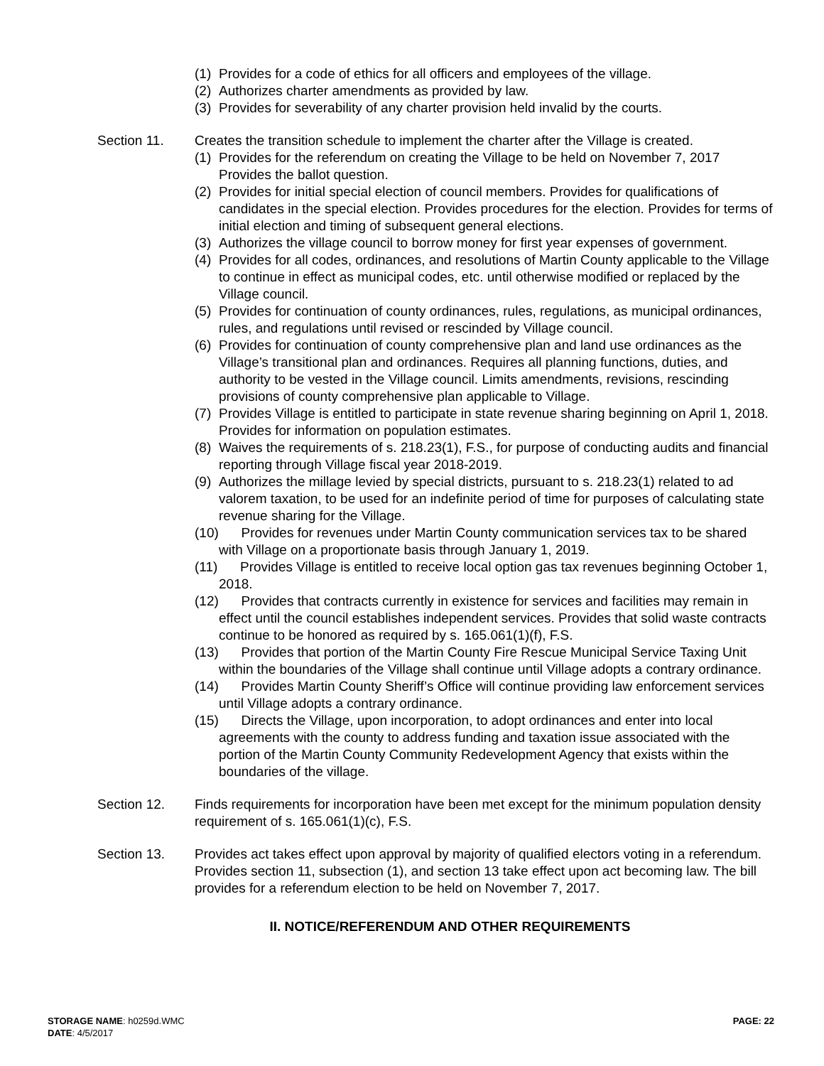(1) Provides for a code of ethics for all officers and employees of the village.
(2) Authorizes charter amendments as provided by law.
(3) Provides for severability of any charter provision held invalid by the courts.
Section 11. Creates the transition schedule to implement the charter after the Village is created.
(1) Provides for the referendum on creating the Village to be held on November 7, 2017 Provides the ballot question.
(2) Provides for initial special election of council members. Provides for qualifications of candidates in the special election. Provides procedures for the election. Provides for terms of initial election and timing of subsequent general elections.
(3) Authorizes the village council to borrow money for first year expenses of government.
(4) Provides for all codes, ordinances, and resolutions of Martin County applicable to the Village to continue in effect as municipal codes, etc. until otherwise modified or replaced by the Village council.
(5) Provides for continuation of county ordinances, rules, regulations, as municipal ordinances, rules, and regulations until revised or rescinded by Village council.
(6) Provides for continuation of county comprehensive plan and land use ordinances as the Village’s transitional plan and ordinances. Requires all planning functions, duties, and authority to be vested in the Village council. Limits amendments, revisions, rescinding provisions of county comprehensive plan applicable to Village.
(7) Provides Village is entitled to participate in state revenue sharing beginning on April 1, 2018. Provides for information on population estimates.
(8) Waives the requirements of s. 218.23(1), F.S., for purpose of conducting audits and financial reporting through Village fiscal year 2018-2019.
(9) Authorizes the millage levied by special districts, pursuant to s. 218.23(1) related to ad valorem taxation, to be used for an indefinite period of time for purposes of calculating state revenue sharing for the Village.
(10) Provides for revenues under Martin County communication services tax to be shared with Village on a proportionate basis through January 1, 2019.
(11) Provides Village is entitled to receive local option gas tax revenues beginning October 1, 2018.
(12) Provides that contracts currently in existence for services and facilities may remain in effect until the council establishes independent services. Provides that solid waste contracts continue to be honored as required by s. 165.061(1)(f), F.S.
(13) Provides that portion of the Martin County Fire Rescue Municipal Service Taxing Unit within the boundaries of the Village shall continue until Village adopts a contrary ordinance.
(14) Provides Martin County Sheriff’s Office will continue providing law enforcement services until Village adopts a contrary ordinance.
(15) Directs the Village, upon incorporation, to adopt ordinances and enter into local agreements with the county to address funding and taxation issue associated with the portion of the Martin County Community Redevelopment Agency that exists within the boundaries of the village.
Section 12. Finds requirements for incorporation have been met except for the minimum population density requirement of s. 165.061(1)(c), F.S.
Section 13. Provides act takes effect upon approval by majority of qualified electors voting in a referendum. Provides section 11, subsection (1), and section 13 take effect upon act becoming law. The bill provides for a referendum election to be held on November 7, 2017.
II. NOTICE/REFERENDUM AND OTHER REQUIREMENTS
STORAGE NAME: h0259d.WMC
DATE: 4/5/2017
PAGE: 22